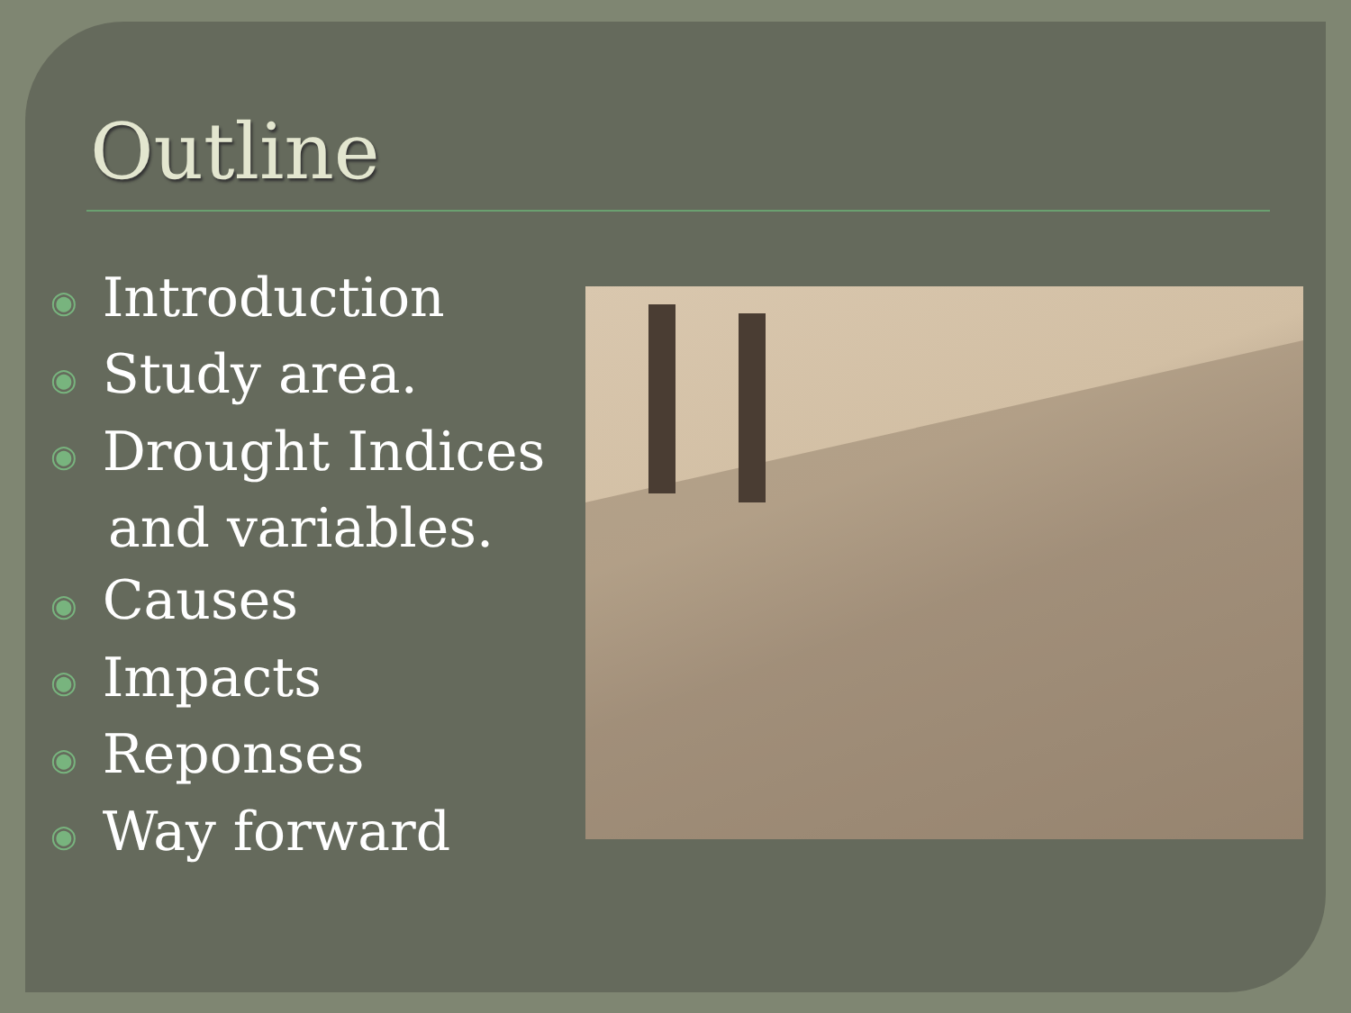Outline
◉ Introduction
◉ Study area.
◉ Drought Indices
and variables.
◉ Causes
◉ Impacts
◉ Reponses
◉ Way forward